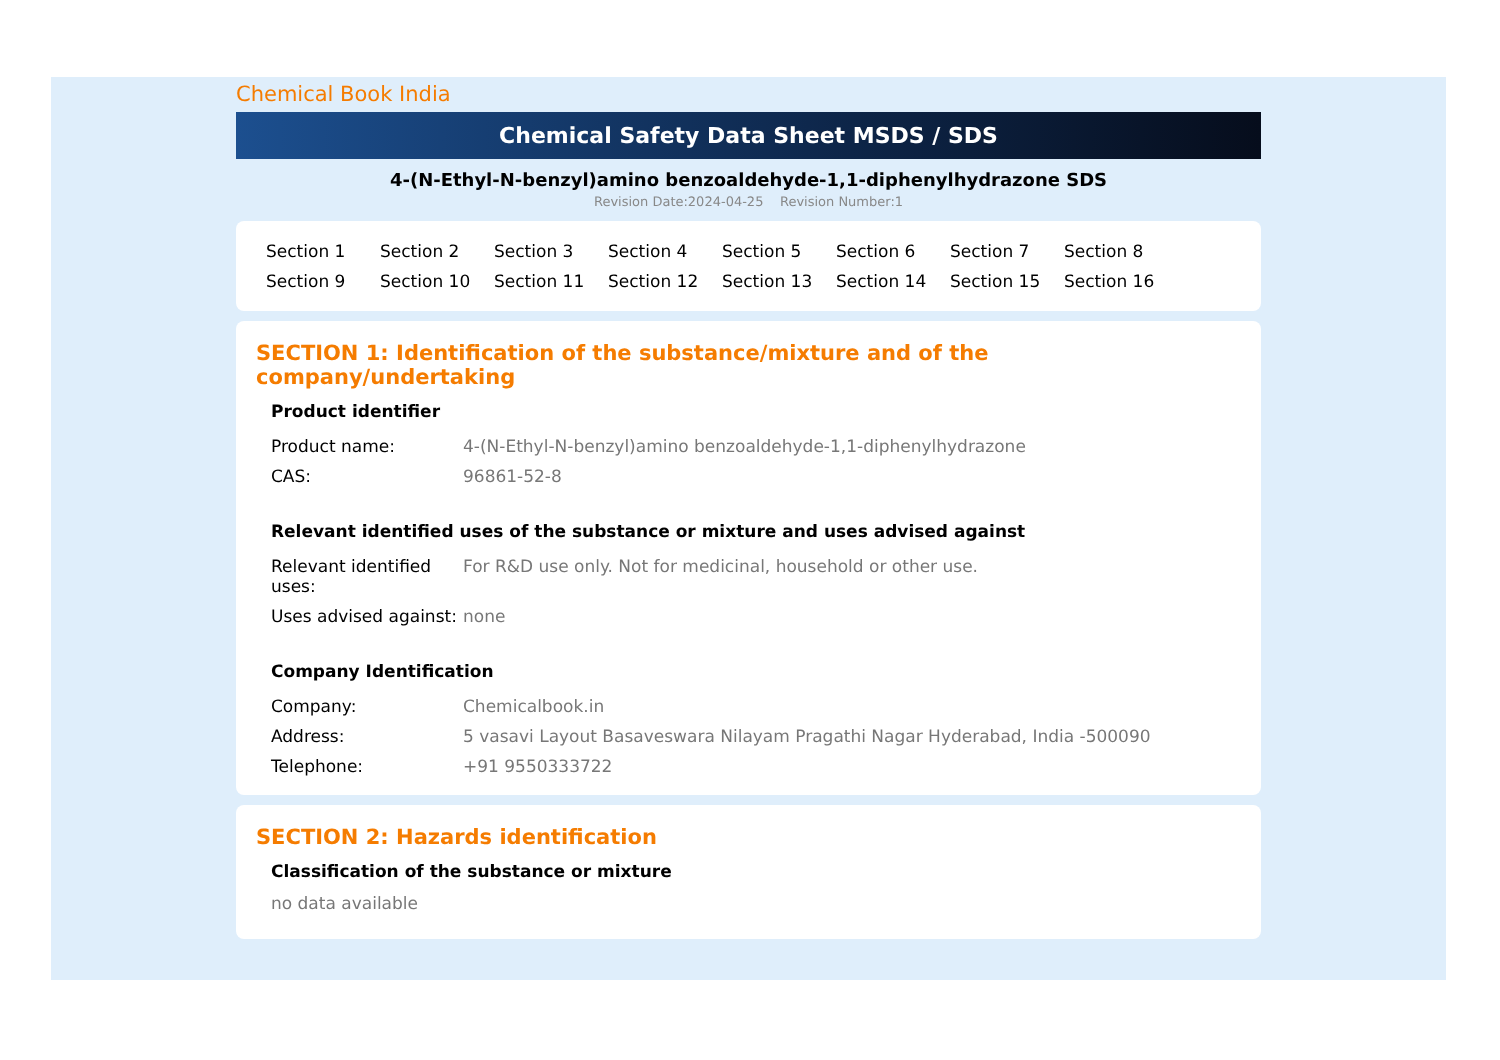Chemical Book India
Chemical Safety Data Sheet MSDS / SDS
4-(N-Ethyl-N-benzyl)amino benzoaldehyde-1,1-diphenylhydrazone SDS
Revision Date:2024-04-25 Revision Number:1
Section 1 Section 2 Section 3 Section 4 Section 5 Section 6 Section 7 Section 8 Section 9 Section 10 Section 11 Section 12 Section 13 Section 14 Section 15 Section 16
SECTION 1: Identification of the substance/mixture and of the company/undertaking
Product identifier
| Product name: | 4-(N-Ethyl-N-benzyl)amino benzoaldehyde-1,1-diphenylhydrazone |
| CAS: | 96861-52-8 |
Relevant identified uses of the substance or mixture and uses advised against
| Relevant identified uses: | For R&D use only. Not for medicinal, household or other use. |
| Uses advised against: | none |
Company Identification
| Company: | Chemicalbook.in |
| Address: | 5 vasavi Layout Basaveswara Nilayam Pragathi Nagar Hyderabad, India -500090 |
| Telephone: | +91 9550333722 |
SECTION 2: Hazards identification
Classification of the substance or mixture
no data available